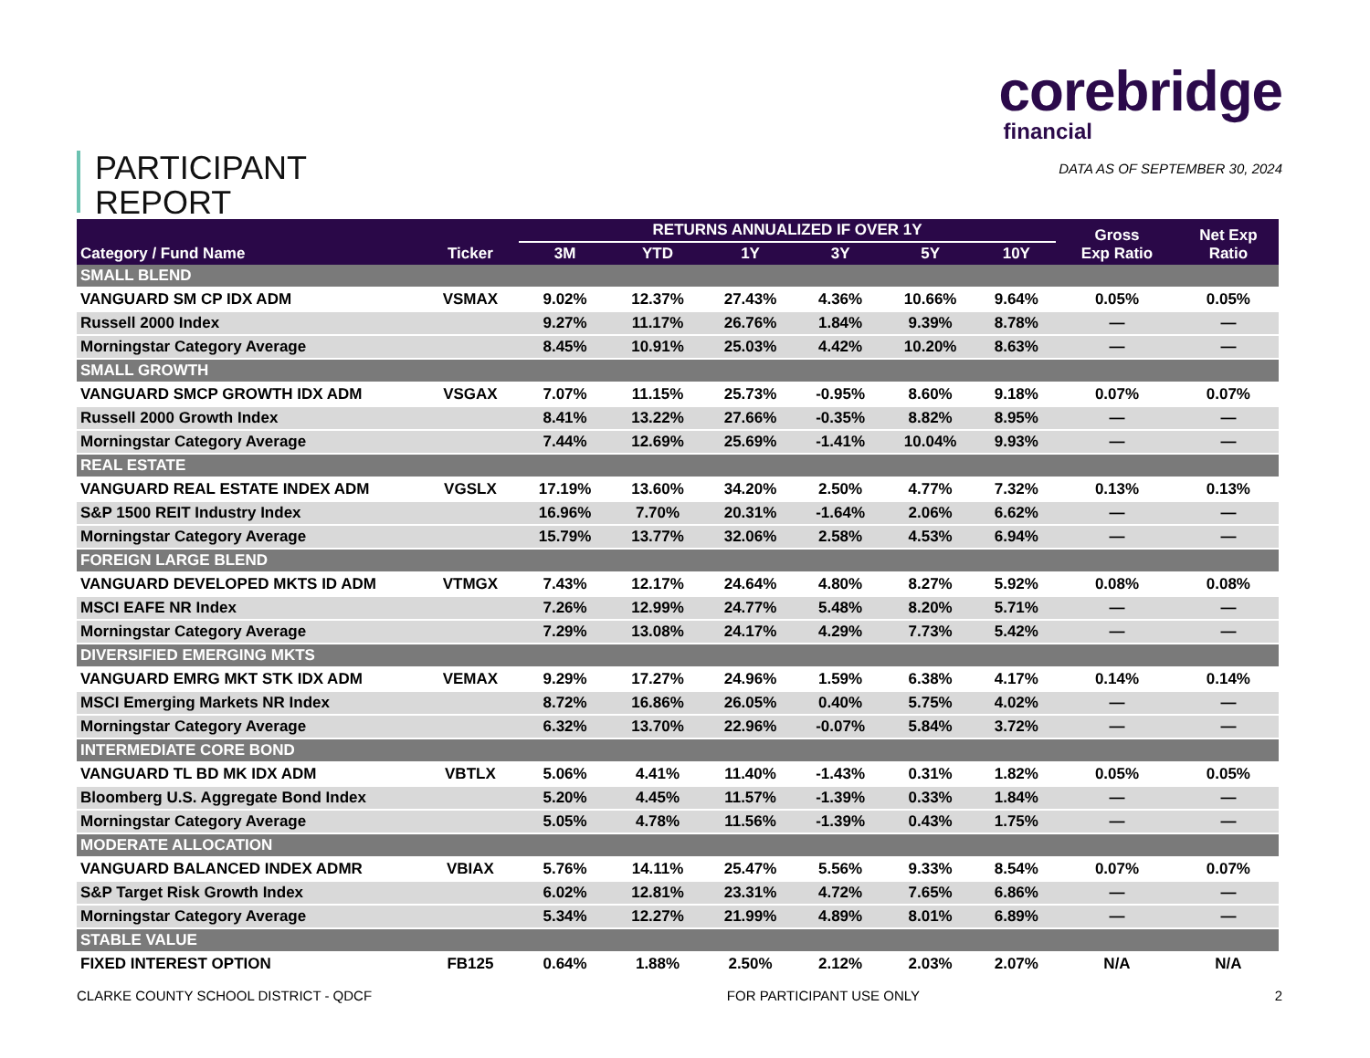PARTICIPANT
REPORT
corebridge
financial
DATA AS OF SEPTEMBER 30, 2024
| Category / Fund Name | Ticker | RETURNS ANNUALIZED IF OVER 1Y | | | | | | Gross Exp Ratio | Net Exp Ratio |
| --- | --- | --- | --- | --- | --- | --- | --- | --- | --- |
| | | 3M | YTD | 1Y | 3Y | 5Y | 10Y | | |
| SMALL BLEND | | | | | | | | | |
| VANGUARD SM CP IDX ADM | VSMAX | 9.02% | 12.37% | 27.43% | 4.36% | 10.66% | 9.64% | 0.05% | 0.05% |
| Russell 2000 Index | | 9.27% | 11.17% | 26.76% | 1.84% | 9.39% | 8.78% | — | — |
| Morningstar Category Average | | 8.45% | 10.91% | 25.03% | 4.42% | 10.20% | 8.63% | — | — |
| SMALL GROWTH | | | | | | | | | |
| VANGUARD SMCP GROWTH IDX ADM | VSGAX | 7.07% | 11.15% | 25.73% | -0.95% | 8.60% | 9.18% | 0.07% | 0.07% |
| Russell 2000 Growth Index | | 8.41% | 13.22% | 27.66% | -0.35% | 8.82% | 8.95% | — | — |
| Morningstar Category Average | | 7.44% | 12.69% | 25.69% | -1.41% | 10.04% | 9.93% | — | — |
| REAL ESTATE | | | | | | | | | |
| VANGUARD REAL ESTATE INDEX ADM | VGSLX | 17.19% | 13.60% | 34.20% | 2.50% | 4.77% | 7.32% | 0.13% | 0.13% |
| S&P 1500 REIT Industry Index | | 16.96% | 7.70% | 20.31% | -1.64% | 2.06% | 6.62% | — | — |
| Morningstar Category Average | | 15.79% | 13.77% | 32.06% | 2.58% | 4.53% | 6.94% | — | — |
| FOREIGN LARGE BLEND | | | | | | | | | |
| VANGUARD DEVELOPED MKTS ID ADM | VTMGX | 7.43% | 12.17% | 24.64% | 4.80% | 8.27% | 5.92% | 0.08% | 0.08% |
| MSCI EAFE NR Index | | 7.26% | 12.99% | 24.77% | 5.48% | 8.20% | 5.71% | — | — |
| Morningstar Category Average | | 7.29% | 13.08% | 24.17% | 4.29% | 7.73% | 5.42% | — | — |
| DIVERSIFIED EMERGING MKTS | | | | | | | | | |
| VANGUARD EMRG MKT STK IDX ADM | VEMAX | 9.29% | 17.27% | 24.96% | 1.59% | 6.38% | 4.17% | 0.14% | 0.14% |
| MSCI Emerging Markets NR Index | | 8.72% | 16.86% | 26.05% | 0.40% | 5.75% | 4.02% | — | — |
| Morningstar Category Average | | 6.32% | 13.70% | 22.96% | -0.07% | 5.84% | 3.72% | — | — |
| INTERMEDIATE CORE BOND | | | | | | | | | |
| VANGUARD TL BD MK IDX ADM | VBTLX | 5.06% | 4.41% | 11.40% | -1.43% | 0.31% | 1.82% | 0.05% | 0.05% |
| Bloomberg U.S. Aggregate Bond Index | | 5.20% | 4.45% | 11.57% | -1.39% | 0.33% | 1.84% | — | — |
| Morningstar Category Average | | 5.05% | 4.78% | 11.56% | -1.39% | 0.43% | 1.75% | — | — |
| MODERATE ALLOCATION | | | | | | | | | |
| VANGUARD BALANCED INDEX ADMR | VBIAX | 5.76% | 14.11% | 25.47% | 5.56% | 9.33% | 8.54% | 0.07% | 0.07% |
| S&P Target Risk Growth Index | | 6.02% | 12.81% | 23.31% | 4.72% | 7.65% | 6.86% | — | — |
| Morningstar Category Average | | 5.34% | 12.27% | 21.99% | 4.89% | 8.01% | 6.89% | — | — |
| STABLE VALUE | | | | | | | | | |
| FIXED INTEREST OPTION | FB125 | 0.64% | 1.88% | 2.50% | 2.12% | 2.03% | 2.07% | N/A | N/A |
CLARKE COUNTY SCHOOL DISTRICT - QDCF FOR PARTICIPANT USE ONLY 2